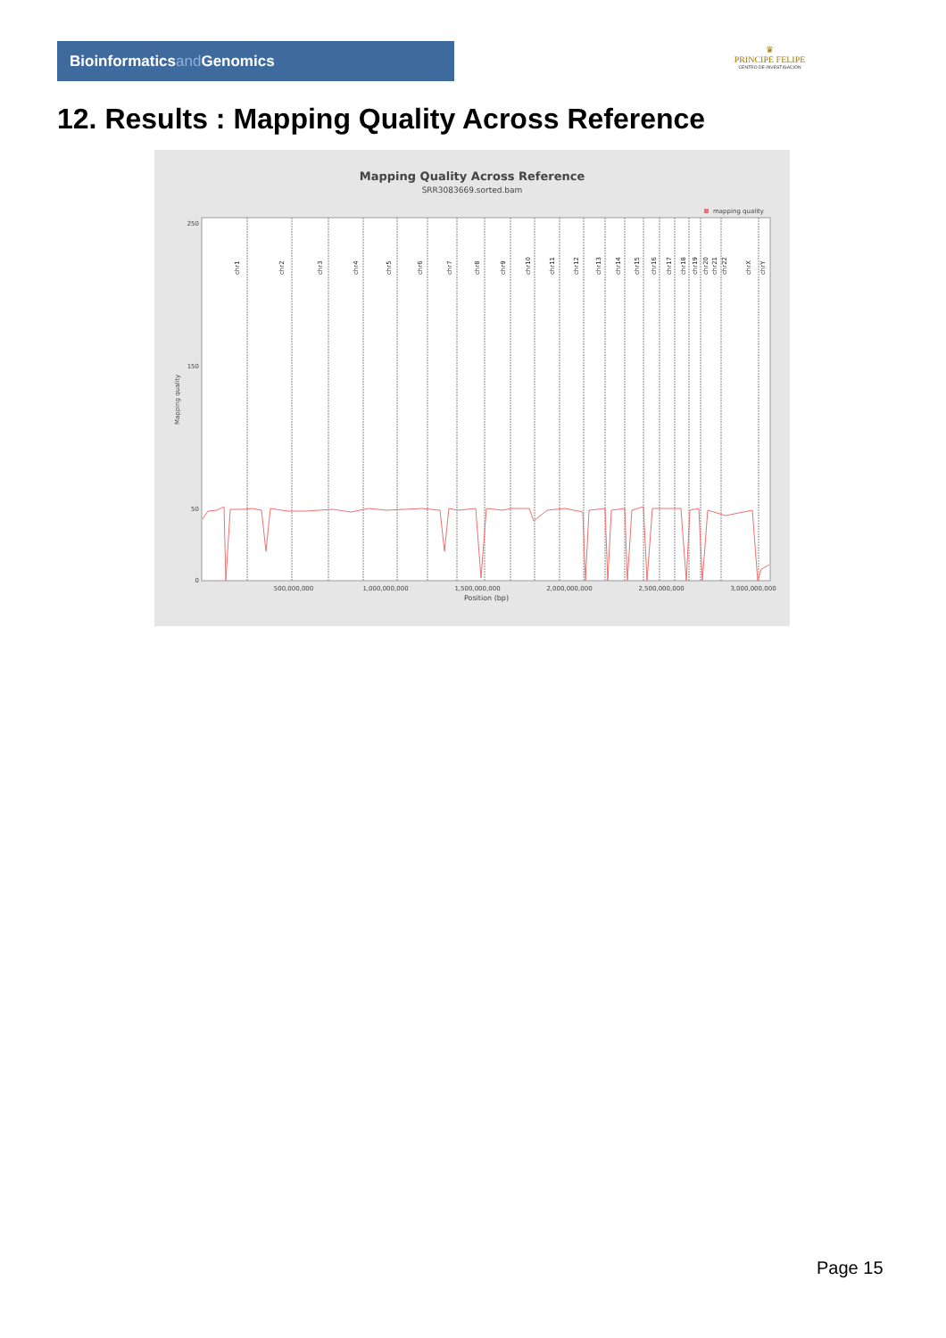Bioinformaticsand Genomics
♛
PRINCIPE FELIPE
CENTRO DE INVESTIGACION
12. Results : Mapping Quality Across Reference
Mapping Quality Across Reference
SRR3083669.sorted.bam
mapping quality
250
150
50
0
500,000,000
1,000,000,000
1,500,000,000
2,000,000,000
2,500,000,000
3,000,000,000
Position (bp)
Mapping quality
chr1
chr2
chr3
chr4
chr5
chr6
chr7
chr8
chr9
chr10
chr11
chr12
chr13
chr14
chr15
chr16
chr17
chr18
chr19
chr20
chr21
chr22
chrX
chrY
Page 15